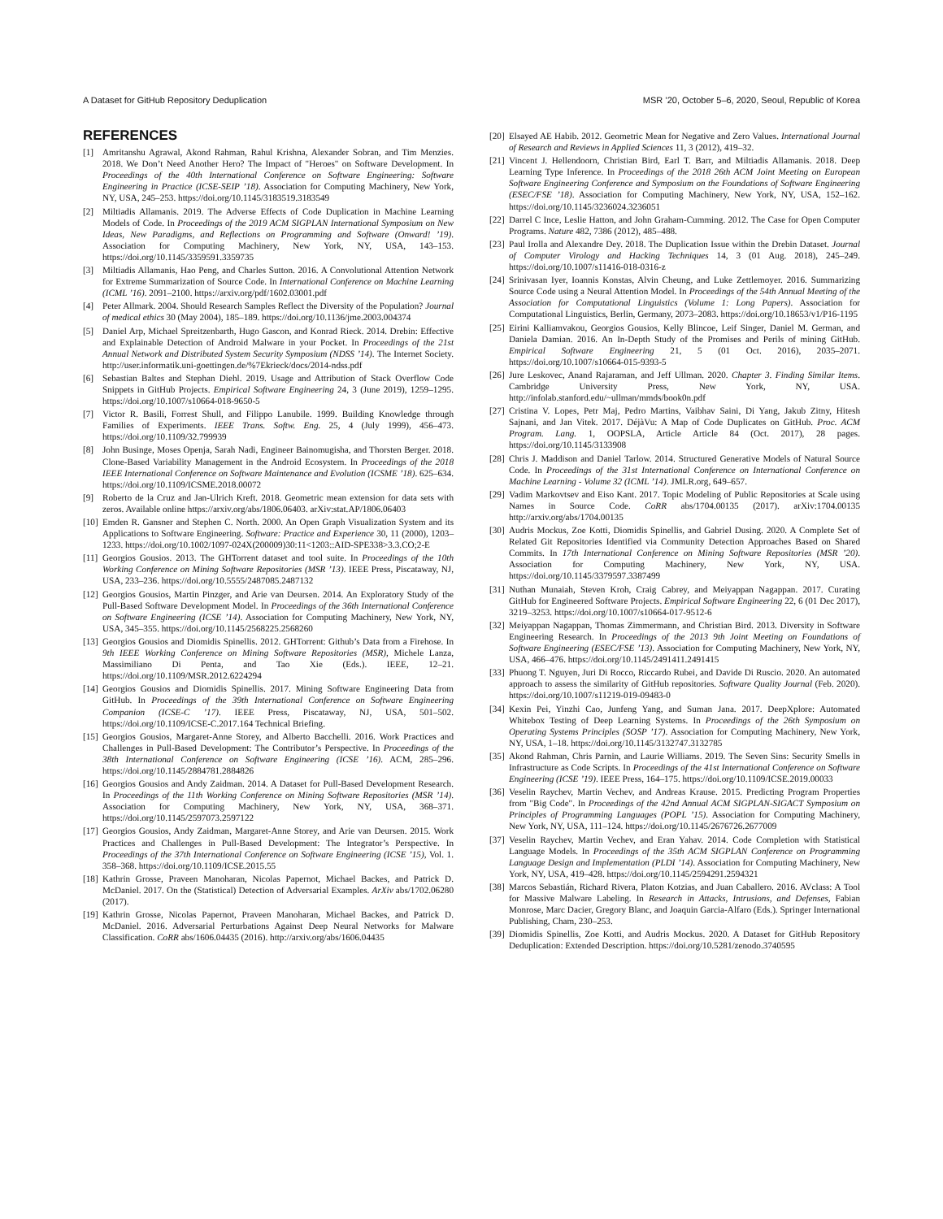A Dataset for GitHub Repository Deduplication MSR ’20, October 5–6, 2020, Seoul, Republic of Korea
REFERENCES
[1] Amritanshu Agrawal, Akond Rahman, Rahul Krishna, Alexander Sobran, and Tim Menzies. 2018. We Don’t Need Another Hero? The Impact of "Heroes" on Software Development. In Proceedings of the 40th International Conference on Software Engineering: Software Engineering in Practice (ICSE-SEIP ’18). Association for Computing Machinery, New York, NY, USA, 245–253. https://doi.org/10.1145/3183519.3183549
[2] Miltiadis Allamanis. 2019. The Adverse Effects of Code Duplication in Machine Learning Models of Code. In Proceedings of the 2019 ACM SIGPLAN International Symposium on New Ideas, New Paradigms, and Reflections on Programming and Software (Onward! ’19). Association for Computing Machinery, New York, NY, USA, 143–153. https://doi.org/10.1145/3359591.3359735
[3] Miltiadis Allamanis, Hao Peng, and Charles Sutton. 2016. A Convolutional Attention Network for Extreme Summarization of Source Code. In International Conference on Machine Learning (ICML ’16). 2091–2100. https://arxiv.org/pdf/1602.03001.pdf
[4] Peter Allmark. 2004. Should Research Samples Reflect the Diversity of the Population? Journal of medical ethics 30 (May 2004), 185–189. https://doi.org/10.1136/jme.2003.004374
[5] Daniel Arp, Michael Spreitzenbarth, Hugo Gascon, and Konrad Rieck. 2014. Drebin: Effective and Explainable Detection of Android Malware in your Pocket. In Proceedings of the 21st Annual Network and Distributed System Security Symposium (NDSS ’14). The Internet Society. http://user.informatik.uni-goettingen.de/%7Ekrieck/docs/2014-ndss.pdf
[6] Sebastian Baltes and Stephan Diehl. 2019. Usage and Attribution of Stack Overflow Code Snippets in GitHub Projects. Empirical Software Engineering 24, 3 (June 2019), 1259–1295. https://doi.org/10.1007/s10664-018-9650-5
[7] Victor R. Basili, Forrest Shull, and Filippo Lanubile. 1999. Building Knowledge through Families of Experiments. IEEE Trans. Softw. Eng. 25, 4 (July 1999), 456–473. https://doi.org/10.1109/32.799939
[8] John Businge, Moses Openja, Sarah Nadi, Engineer Bainomugisha, and Thorsten Berger. 2018. Clone-Based Variability Management in the Android Ecosystem. In Proceedings of the 2018 IEEE International Conference on Software Maintenance and Evolution (ICSME ’18). 625–634. https://doi.org/10.1109/ICSME.2018.00072
[9] Roberto de la Cruz and Jan-Ulrich Kreft. 2018. Geometric mean extension for data sets with zeros. Available online https://arxiv.org/abs/1806.06403. arXiv:stat.AP/1806.06403
[10] Emden R. Gansner and Stephen C. North. 2000. An Open Graph Visualization System and its Applications to Software Engineering. Software: Practice and Experience 30, 11 (2000), 1203–1233. https://doi.org/10.1002/1097-024X(200009)30:11<1203::AID-SPE338>3.3.CO;2-E
[11] Georgios Gousios. 2013. The GHTorrent dataset and tool suite. In Proceedings of the 10th Working Conference on Mining Software Repositories (MSR ’13). IEEE Press, Piscataway, NJ, USA, 233–236. https://doi.org/10.5555/2487085.2487132
[12] Georgios Gousios, Martin Pinzger, and Arie van Deursen. 2014. An Exploratory Study of the Pull-Based Software Development Model. In Proceedings of the 36th International Conference on Software Engineering (ICSE ’14). Association for Computing Machinery, New York, NY, USA, 345–355. https://doi.org/10.1145/2568225.2568260
[13] Georgios Gousios and Diomidis Spinellis. 2012. GHTorrent: Github’s Data from a Firehose. In 9th IEEE Working Conference on Mining Software Repositories (MSR), Michele Lanza, Massimiliano Di Penta, and Tao Xie (Eds.). IEEE, 12–21. https://doi.org/10.1109/MSR.2012.6224294
[14] Georgios Gousios and Diomidis Spinellis. 2017. Mining Software Engineering Data from GitHub. In Proceedings of the 39th International Conference on Software Engineering Companion (ICSE-C ’17). IEEE Press, Piscataway, NJ, USA, 501–502. https://doi.org/10.1109/ICSE-C.2017.164 Technical Briefing.
[15] Georgios Gousios, Margaret-Anne Storey, and Alberto Bacchelli. 2016. Work Practices and Challenges in Pull-Based Development: The Contributor’s Perspective. In Proceedings of the 38th International Conference on Software Engineering (ICSE ’16). ACM, 285–296. https://doi.org/10.1145/2884781.2884826
[16] Georgios Gousios and Andy Zaidman. 2014. A Dataset for Pull-Based Development Research. In Proceedings of the 11th Working Conference on Mining Software Repositories (MSR ’14). Association for Computing Machinery, New York, NY, USA, 368–371. https://doi.org/10.1145/2597073.2597122
[17] Georgios Gousios, Andy Zaidman, Margaret-Anne Storey, and Arie van Deursen. 2015. Work Practices and Challenges in Pull-Based Development: The Integrator’s Perspective. In Proceedings of the 37th International Conference on Software Engineering (ICSE ’15), Vol. 1. 358–368. https://doi.org/10.1109/ICSE.2015.55
[18] Kathrin Grosse, Praveen Manoharan, Nicolas Papernot, Michael Backes, and Patrick D. McDaniel. 2017. On the (Statistical) Detection of Adversarial Examples. ArXiv abs/1702.06280 (2017).
[19] Kathrin Grosse, Nicolas Papernot, Praveen Manoharan, Michael Backes, and Patrick D. McDaniel. 2016. Adversarial Perturbations Against Deep Neural Networks for Malware Classification. CoRR abs/1606.04435 (2016). http://arxiv.org/abs/1606.04435
[20] Elsayed AE Habib. 2012. Geometric Mean for Negative and Zero Values. International Journal of Research and Reviews in Applied Sciences 11, 3 (2012), 419–32.
[21] Vincent J. Hellendoorn, Christian Bird, Earl T. Barr, and Miltiadis Allamanis. 2018. Deep Learning Type Inference. In Proceedings of the 2018 26th ACM Joint Meeting on European Software Engineering Conference and Symposium on the Foundations of Software Engineering (ESEC/FSE ’18). Association for Computing Machinery, New York, NY, USA, 152–162. https://doi.org/10.1145/3236024.3236051
[22] Darrel C Ince, Leslie Hatton, and John Graham-Cumming. 2012. The Case for Open Computer Programs. Nature 482, 7386 (2012), 485–488.
[23] Paul Irolla and Alexandre Dey. 2018. The Duplication Issue within the Drebin Dataset. Journal of Computer Virology and Hacking Techniques 14, 3 (01 Aug. 2018), 245–249. https://doi.org/10.1007/s11416-018-0316-z
[24] Srinivasan Iyer, Ioannis Konstas, Alvin Cheung, and Luke Zettlemoyer. 2016. Summarizing Source Code using a Neural Attention Model. In Proceedings of the 54th Annual Meeting of the Association for Computational Linguistics (Volume 1: Long Papers). Association for Computational Linguistics, Berlin, Germany, 2073–2083. https://doi.org/10.18653/v1/P16-1195
[25] Eirini Kalliamvakou, Georgios Gousios, Kelly Blincoe, Leif Singer, Daniel M. German, and Daniela Damian. 2016. An In-Depth Study of the Promises and Perils of mining GitHub. Empirical Software Engineering 21, 5 (01 Oct. 2016), 2035–2071. https://doi.org/10.1007/s10664-015-9393-5
[26] Jure Leskovec, Anand Rajaraman, and Jeff Ullman. 2020. Chapter 3. Finding Similar Items. Cambridge University Press, New York, NY, USA. http://infolab.stanford.edu/~ullman/mmds/book0n.pdf
[27] Cristina V. Lopes, Petr Maj, Pedro Martins, Vaibhav Saini, Di Yang, Jakub Zitny, Hitesh Sajnani, and Jan Vitek. 2017. DéjàVu: A Map of Code Duplicates on GitHub. Proc. ACM Program. Lang. 1, OOPSLA, Article Article 84 (Oct. 2017), 28 pages. https://doi.org/10.1145/3133908
[28] Chris J. Maddison and Daniel Tarlow. 2014. Structured Generative Models of Natural Source Code. In Proceedings of the 31st International Conference on International Conference on Machine Learning - Volume 32 (ICML ’14). JMLR.org, 649–657.
[29] Vadim Markovtsev and Eiso Kant. 2017. Topic Modeling of Public Repositories at Scale using Names in Source Code. CoRR abs/1704.00135 (2017). arXiv:1704.00135 http://arxiv.org/abs/1704.00135
[30] Audris Mockus, Zoe Kotti, Diomidis Spinellis, and Gabriel Dusing. 2020. A Complete Set of Related Git Repositories Identified via Community Detection Approaches Based on Shared Commits. In 17th International Conference on Mining Software Repositories (MSR ’20). Association for Computing Machinery, New York, NY, USA. https://doi.org/10.1145/3379597.3387499
[31] Nuthan Munaiah, Steven Kroh, Craig Cabrey, and Meiyappan Nagappan. 2017. Curating GitHub for Engineered Software Projects. Empirical Software Engineering 22, 6 (01 Dec 2017), 3219–3253. https://doi.org/10.1007/s10664-017-9512-6
[32] Meiyappan Nagappan, Thomas Zimmermann, and Christian Bird. 2013. Diversity in Software Engineering Research. In Proceedings of the 2013 9th Joint Meeting on Foundations of Software Engineering (ESEC/FSE ’13). Association for Computing Machinery, New York, NY, USA, 466–476. https://doi.org/10.1145/2491411.2491415
[33] Phuong T. Nguyen, Juri Di Rocco, Riccardo Rubei, and Davide Di Ruscio. 2020. An automated approach to assess the similarity of GitHub repositories. Software Quality Journal (Feb. 2020). https://doi.org/10.1007/s11219-019-09483-0
[34] Kexin Pei, Yinzhi Cao, Junfeng Yang, and Suman Jana. 2017. DeepXplore: Automated Whitebox Testing of Deep Learning Systems. In Proceedings of the 26th Symposium on Operating Systems Principles (SOSP ’17). Association for Computing Machinery, New York, NY, USA, 1–18. https://doi.org/10.1145/3132747.3132785
[35] Akond Rahman, Chris Parnin, and Laurie Williams. 2019. The Seven Sins: Security Smells in Infrastructure as Code Scripts. In Proceedings of the 41st International Conference on Software Engineering (ICSE ’19). IEEE Press, 164–175. https://doi.org/10.1109/ICSE.2019.00033
[36] Veselin Raychev, Martin Vechev, and Andreas Krause. 2015. Predicting Program Properties from "Big Code". In Proceedings of the 42nd Annual ACM SIGPLAN-SIGACT Symposium on Principles of Programming Languages (POPL ’15). Association for Computing Machinery, New York, NY, USA, 111–124. https://doi.org/10.1145/2676726.2677009
[37] Veselin Raychev, Martin Vechev, and Eran Yahav. 2014. Code Completion with Statistical Language Models. In Proceedings of the 35th ACM SIGPLAN Conference on Programming Language Design and Implementation (PLDI ’14). Association for Computing Machinery, New York, NY, USA, 419–428. https://doi.org/10.1145/2594291.2594321
[38] Marcos Sebastián, Richard Rivera, Platon Kotzias, and Juan Caballero. 2016. AVclass: A Tool for Massive Malware Labeling. In Research in Attacks, Intrusions, and Defenses, Fabian Monrose, Marc Dacier, Gregory Blanc, and Joaquin Garcia-Alfaro (Eds.). Springer International Publishing, Cham, 230–253.
[39] Diomidis Spinellis, Zoe Kotti, and Audris Mockus. 2020. A Dataset for GitHub Repository Deduplication: Extended Description. https://doi.org/10.5281/zenodo.3740595